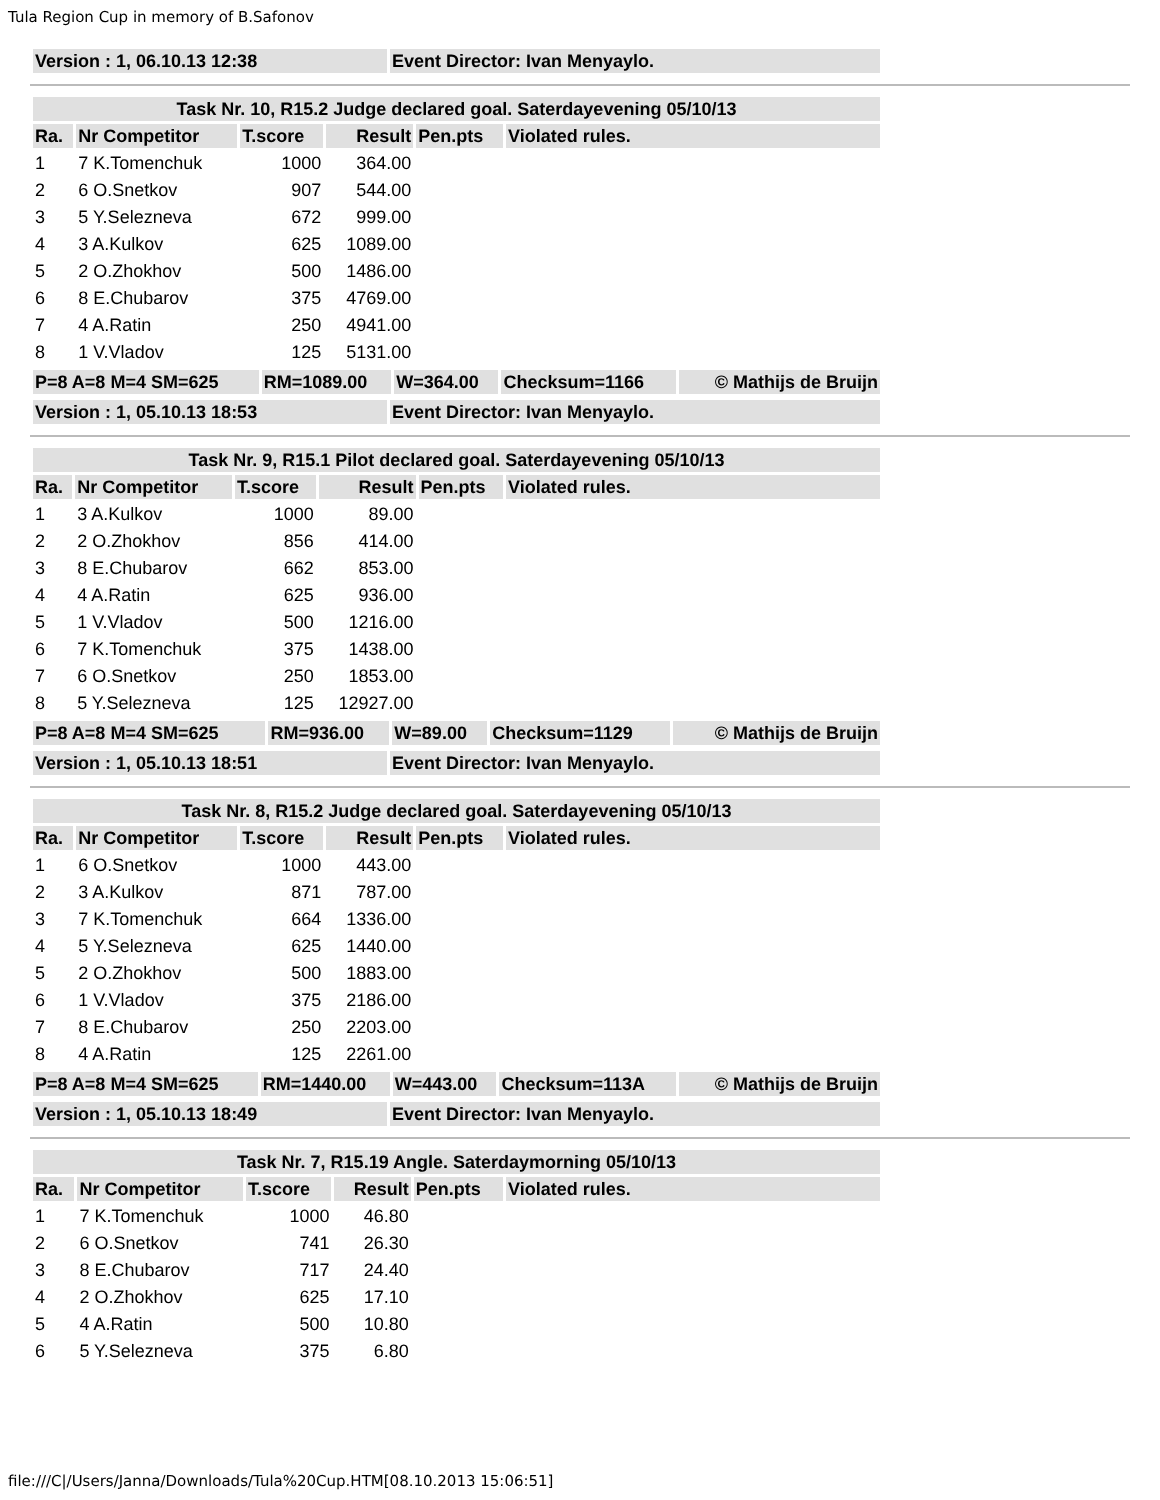Tula Region Cup in memory of B.Safonov
| Version : 1, 06.10.13 12:38 | Event Director: Ivan Menyaylo. |
| Task Nr. 10, R15.2 Judge declared goal. Saterdayevening 05/10/13 | | | | | |
| Ra. | Nr Competitor | T.score | Result | Pen.pts | Violated rules. |
| 1 | 7 K.Tomenchuk | 1000 | 364.00 | | |
| 2 | 6 O.Snetkov | 907 | 544.00 | | |
| 3 | 5 Y.Selezneva | 672 | 999.00 | | |
| 4 | 3 A.Kulkov | 625 | 1089.00 | | |
| 5 | 2 O.Zhokhov | 500 | 1486.00 | | |
| 6 | 8 E.Chubarov | 375 | 4769.00 | | |
| 7 | 4 A.Ratin | 250 | 4941.00 | | |
| 8 | 1 V.Vladov | 125 | 5131.00 | | |
| P=8 A=8 M=4 SM=625 | RM=1089.00 | W=364.00 | Checksum=1166 | © Mathijs de Bruijn |
| Version : 1, 05.10.13 18:53 | Event Director: Ivan Menyaylo. |
| Task Nr. 9, R15.1 Pilot declared goal. Saterdayevening 05/10/13 | | | | | |
| Ra. | Nr Competitor | T.score | Result | Pen.pts | Violated rules. |
| 1 | 3 A.Kulkov | 1000 | 89.00 | | |
| 2 | 2 O.Zhokhov | 856 | 414.00 | | |
| 3 | 8 E.Chubarov | 662 | 853.00 | | |
| 4 | 4 A.Ratin | 625 | 936.00 | | |
| 5 | 1 V.Vladov | 500 | 1216.00 | | |
| 6 | 7 K.Tomenchuk | 375 | 1438.00 | | |
| 7 | 6 O.Snetkov | 250 | 1853.00 | | |
| 8 | 5 Y.Selezneva | 125 | 12927.00 | | |
| P=8 A=8 M=4 SM=625 | RM=936.00 | W=89.00 | Checksum=1129 | © Mathijs de Bruijn |
| Version : 1, 05.10.13 18:51 | Event Director: Ivan Menyaylo. |
| Task Nr. 8, R15.2 Judge declared goal. Saterdayevening 05/10/13 | | | | | |
| Ra. | Nr Competitor | T.score | Result | Pen.pts | Violated rules. |
| 1 | 6 O.Snetkov | 1000 | 443.00 | | |
| 2 | 3 A.Kulkov | 871 | 787.00 | | |
| 3 | 7 K.Tomenchuk | 664 | 1336.00 | | |
| 4 | 5 Y.Selezneva | 625 | 1440.00 | | |
| 5 | 2 O.Zhokhov | 500 | 1883.00 | | |
| 6 | 1 V.Vladov | 375 | 2186.00 | | |
| 7 | 8 E.Chubarov | 250 | 2203.00 | | |
| 8 | 4 A.Ratin | 125 | 2261.00 | | |
| P=8 A=8 M=4 SM=625 | RM=1440.00 | W=443.00 | Checksum=113A | © Mathijs de Bruijn |
| Version : 1, 05.10.13 18:49 | Event Director: Ivan Menyaylo. |
| Task Nr. 7, R15.19 Angle. Saterdaymorning 05/10/13 | | | | | |
| Ra. | Nr Competitor | T.score | Result | Pen.pts | Violated rules. |
| 1 | 7 K.Tomenchuk | 1000 | 46.80 | | |
| 2 | 6 O.Snetkov | 741 | 26.30 | | |
| 3 | 8 E.Chubarov | 717 | 24.40 | | |
| 4 | 2 O.Zhokhov | 625 | 17.10 | | |
| 5 | 4 A.Ratin | 500 | 10.80 | | |
| 6 | 5 Y.Selezneva | 375 | 6.80 | | |
file:///C|/Users/Janna/Downloads/Tula%20Cup.HTM[08.10.2013 15:06:51]